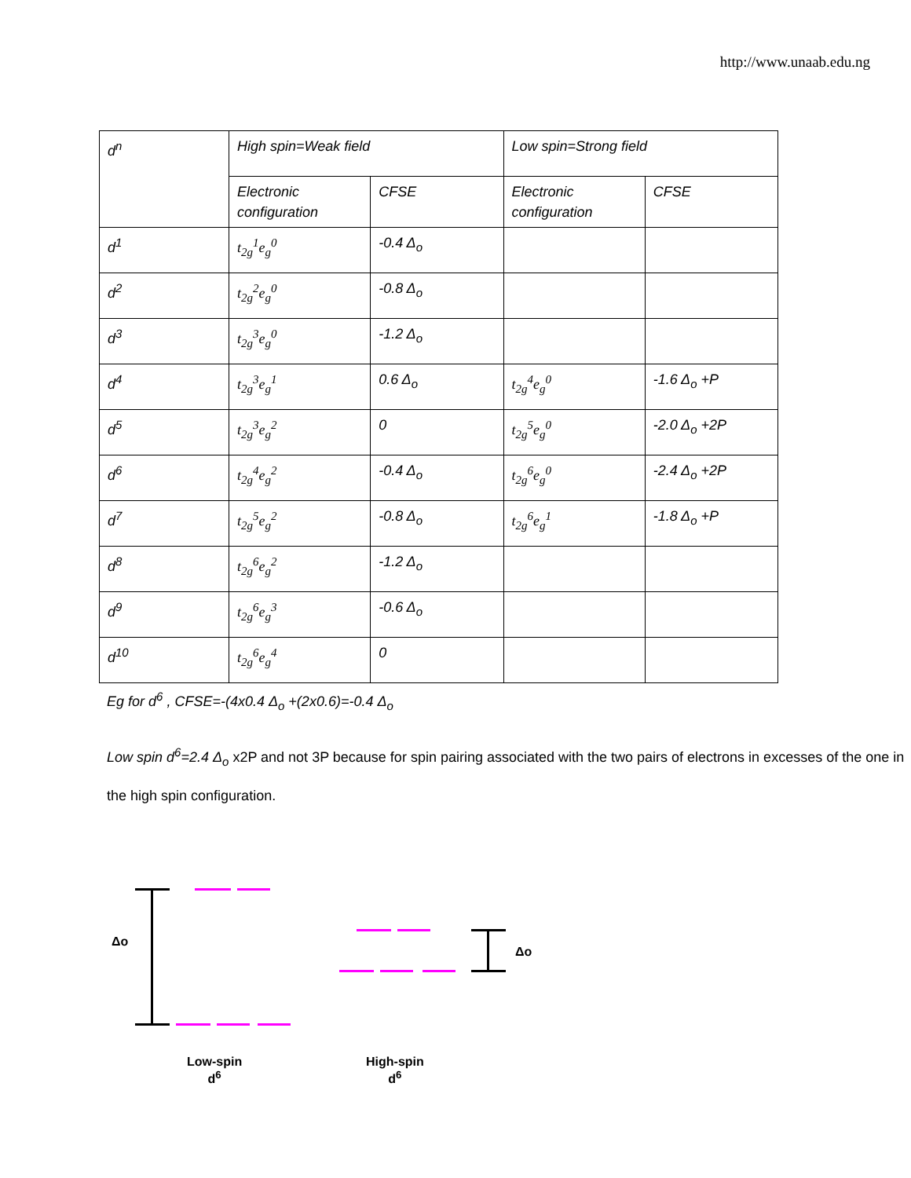http://www.unaab.edu.ng
| d<sup>n</sup> | High spin=Weak field | | Low spin=Strong field | |
| | Electronic configuration | CFSE | Electronic configuration | CFSE |
| d<sup>1</sup> | t<sub>2g</sub><sup>1</sup>e<sub>g</sub><sup>0</sup> | -0.4 Δ<sub>o</sub> | | |
| d<sup>2</sup> | t<sub>2g</sub><sup>2</sup>e<sub>g</sub><sup>0</sup> | -0.8 Δ<sub>o</sub> | | |
| d<sup>3</sup> | t<sub>2g</sub><sup>3</sup>e<sub>g</sub><sup>0</sup> | -1.2 Δ<sub>o</sub> | | |
| d<sup>4</sup> | t<sub>2g</sub><sup>3</sup>e<sub>g</sub><sup>1</sup> | 0.6 Δ<sub>o</sub> | t<sub>2g</sub><sup>4</sup>e<sub>g</sub><sup>0</sup> | -1.6 Δ<sub>o</sub> +P |
| d<sup>5</sup> | t<sub>2g</sub><sup>3</sup>e<sub>g</sub><sup>2</sup> | 0 | t<sub>2g</sub><sup>5</sup>e<sub>g</sub><sup>0</sup> | -2.0 Δ<sub>o</sub> +2P |
| d<sup>6</sup> | t<sub>2g</sub><sup>4</sup>e<sub>g</sub><sup>2</sup> | -0.4 Δ<sub>o</sub> | t<sub>2g</sub><sup>6</sup>e<sub>g</sub><sup>0</sup> | -2.4 Δ<sub>o</sub> +2P |
| d<sup>7</sup> | t<sub>2g</sub><sup>5</sup>e<sub>g</sub><sup>2</sup> | -0.8 Δ<sub>o</sub> | t<sub>2g</sub><sup>6</sup>e<sub>g</sub><sup>1</sup> | -1.8 Δ<sub>o</sub> +P |
| d<sup>8</sup> | t<sub>2g</sub><sup>6</sup>e<sub>g</sub><sup>2</sup> | -1.2 Δ<sub>o</sub> | | |
| d<sup>9</sup> | t<sub>2g</sub><sup>6</sup>e<sub>g</sub><sup>3</sup> | -0.6 Δ<sub>o</sub> | | |
| d<sup>10</sup> | t<sub>2g</sub><sup>6</sup>e<sub>g</sub><sup>4</sup> | 0 | | |
Eg for d<sup>6</sup> , CFSE=-(4x0.4 Δ<sub>o</sub> +(2x0.6)=-0.4 Δ<sub>o</sub>
Low spin d<sup>6</sup>=2.4 Δ<sub>o</sub> x2P and not 3P because for spin pairing associated with the two pairs of electrons in excesses of the one in the high spin configuration.
Δo
Δo
Low-spin
d<sup>6</sup>
High-spin
d<sup>6</sup>